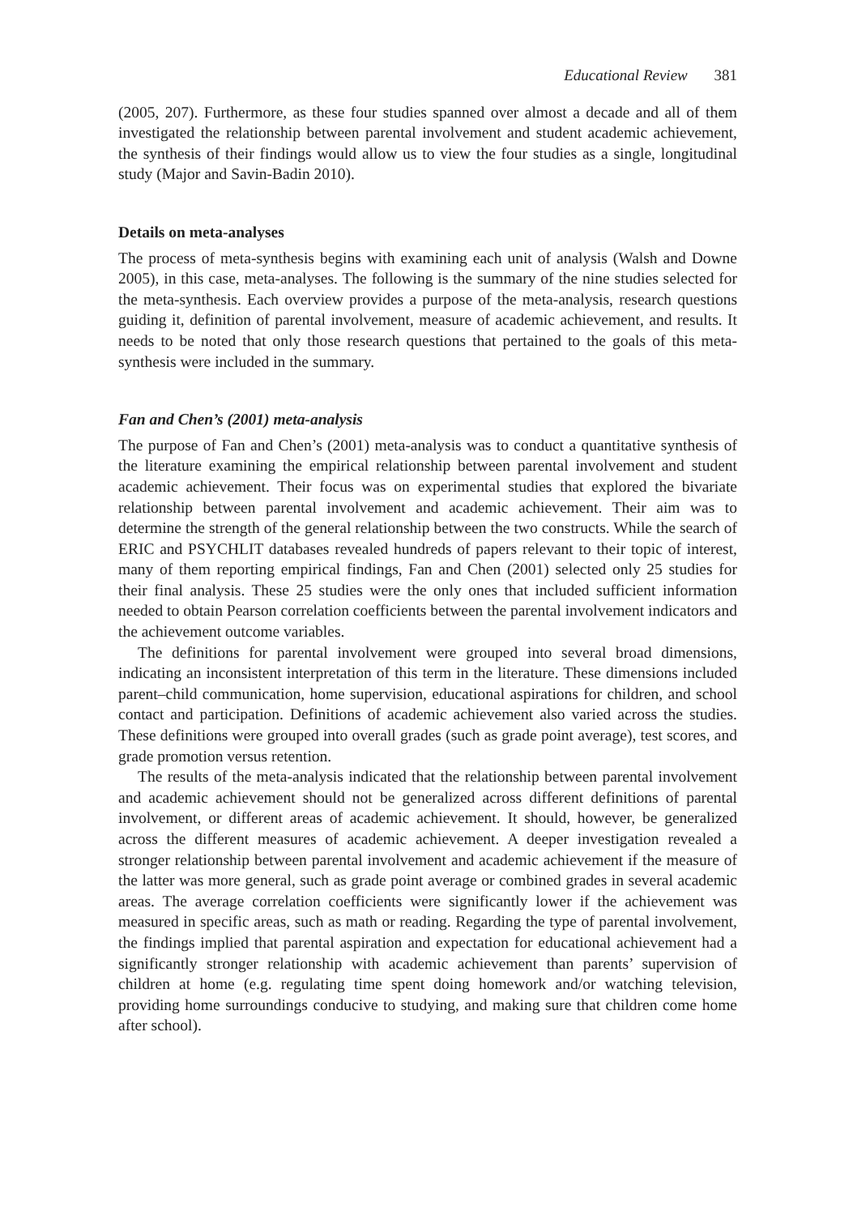Educational Review 381
(2005, 207). Furthermore, as these four studies spanned over almost a decade and all of them investigated the relationship between parental involvement and student academic achievement, the synthesis of their findings would allow us to view the four studies as a single, longitudinal study (Major and Savin-Badin 2010).
Details on meta-analyses
The process of meta-synthesis begins with examining each unit of analysis (Walsh and Downe 2005), in this case, meta-analyses. The following is the summary of the nine studies selected for the meta-synthesis. Each overview provides a purpose of the meta-analysis, research questions guiding it, definition of parental involvement, measure of academic achievement, and results. It needs to be noted that only those research questions that pertained to the goals of this meta-synthesis were included in the summary.
Fan and Chen’s (2001) meta-analysis
The purpose of Fan and Chen’s (2001) meta-analysis was to conduct a quantitative synthesis of the literature examining the empirical relationship between parental involvement and student academic achievement. Their focus was on experimental studies that explored the bivariate relationship between parental involvement and academic achievement. Their aim was to determine the strength of the general relationship between the two constructs. While the search of ERIC and PSYCHLIT databases revealed hundreds of papers relevant to their topic of interest, many of them reporting empirical findings, Fan and Chen (2001) selected only 25 studies for their final analysis. These 25 studies were the only ones that included sufficient information needed to obtain Pearson correlation coefficients between the parental involvement indicators and the achievement outcome variables.
The definitions for parental involvement were grouped into several broad dimensions, indicating an inconsistent interpretation of this term in the literature. These dimensions included parent–child communication, home supervision, educational aspirations for children, and school contact and participation. Definitions of academic achievement also varied across the studies. These definitions were grouped into overall grades (such as grade point average), test scores, and grade promotion versus retention.
The results of the meta-analysis indicated that the relationship between parental involvement and academic achievement should not be generalized across different definitions of parental involvement, or different areas of academic achievement. It should, however, be generalized across the different measures of academic achievement. A deeper investigation revealed a stronger relationship between parental involvement and academic achievement if the measure of the latter was more general, such as grade point average or combined grades in several academic areas. The average correlation coefficients were significantly lower if the achievement was measured in specific areas, such as math or reading. Regarding the type of parental involvement, the findings implied that parental aspiration and expectation for educational achievement had a significantly stronger relationship with academic achievement than parents’ supervision of children at home (e.g. regulating time spent doing homework and/or watching television, providing home surroundings conducive to studying, and making sure that children come home after school).